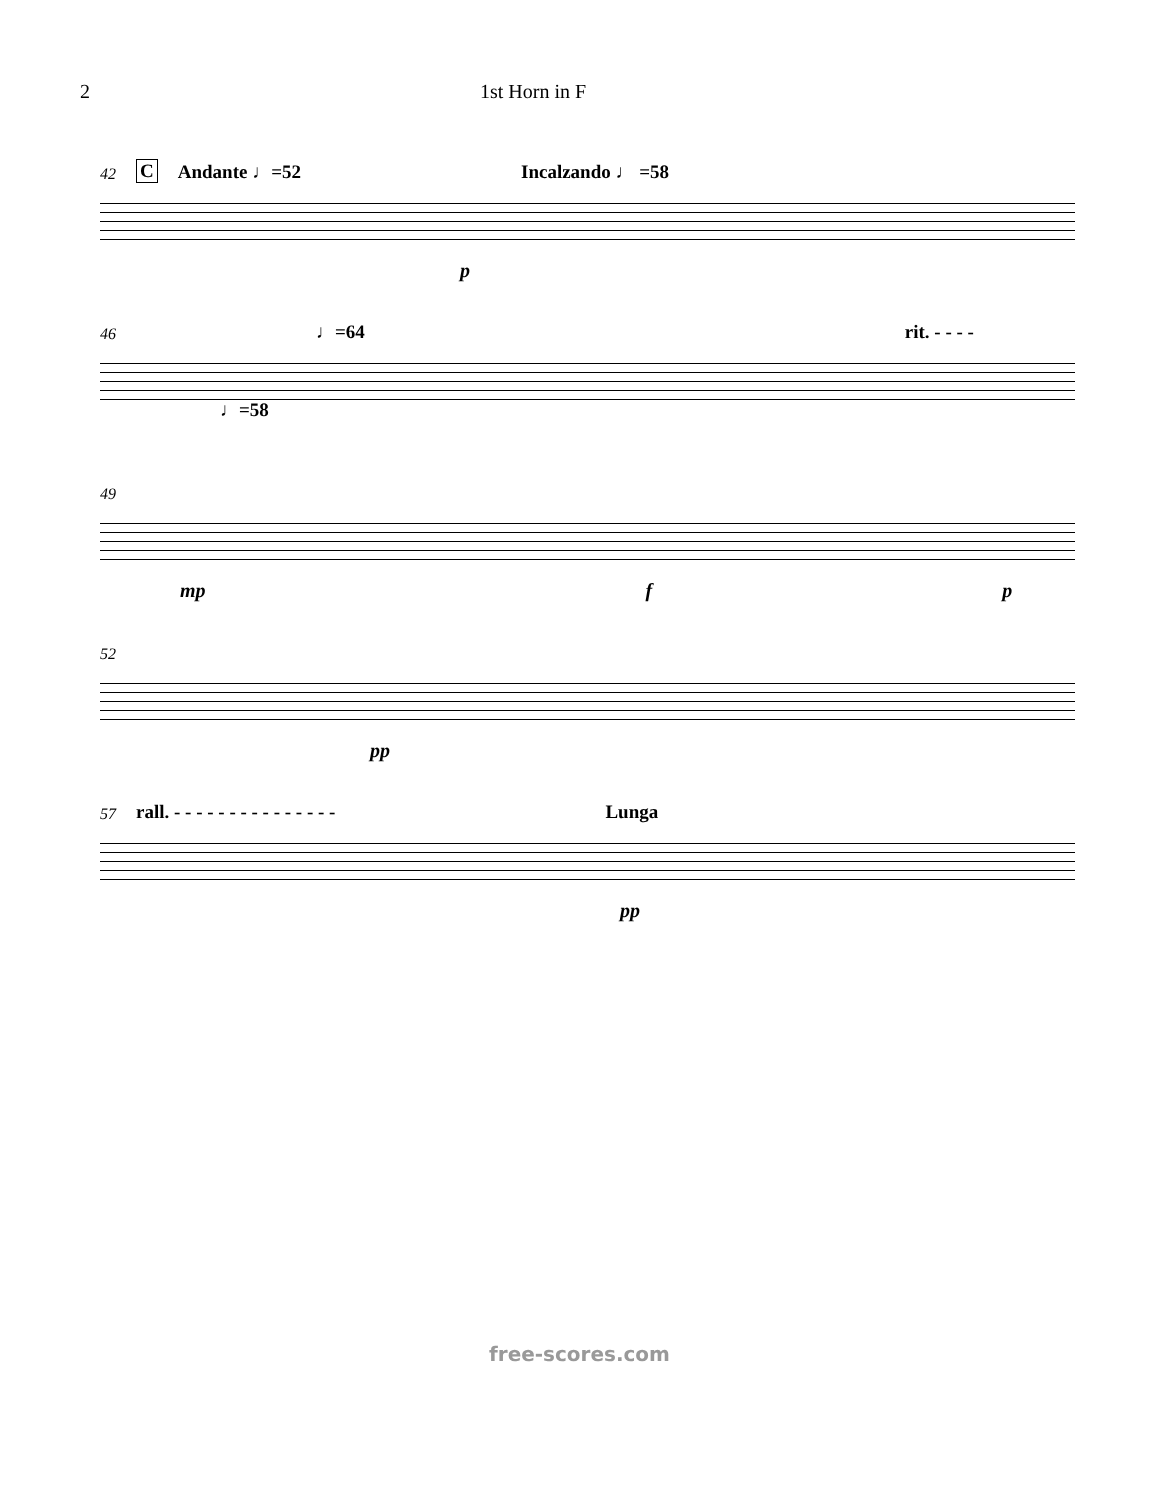2 1st Horn in F
42 C Andante ♩=52 Incalzando ♩ =58
p
46 ♩=64 rit. - - - -
♩=58
49
mp f p
52
pp
57 rall. - - - - - - - - - - - - - - - Lunga
pp
free-scores.com